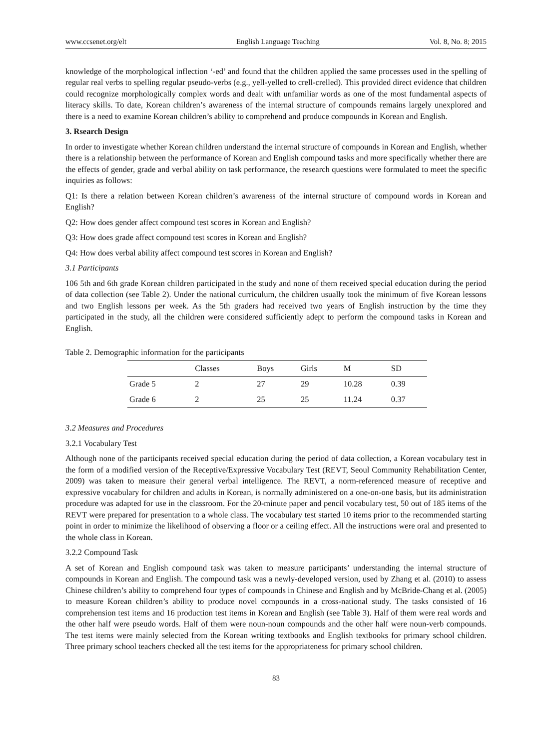www.ccsenet.org/elt English Language Teaching Vol. 8, No. 8; 2015
knowledge of the morphological inflection ‘-ed’ and found that the children applied the same processes used in the spelling of regular real verbs to spelling regular pseudo-verbs (e.g., yell-yelled to crell-crelled). This provided direct evidence that children could recognize morphologically complex words and dealt with unfamiliar words as one of the most fundamental aspects of literacy skills. To date, Korean children’s awareness of the internal structure of compounds remains largely unexplored and there is a need to examine Korean children’s ability to comprehend and produce compounds in Korean and English.
3. Rsearch Design
In order to investigate whether Korean children understand the internal structure of compounds in Korean and English, whether there is a relationship between the performance of Korean and English compound tasks and more specifically whether there are the effects of gender, grade and verbal ability on task performance, the research questions were formulated to meet the specific inquiries as follows:
Q1: Is there a relation between Korean children’s awareness of the internal structure of compound words in Korean and English?
Q2: How does gender affect compound test scores in Korean and English?
Q3: How does grade affect compound test scores in Korean and English?
Q4: How does verbal ability affect compound test scores in Korean and English?
3.1 Participants
106 5th and 6th grade Korean children participated in the study and none of them received special education during the period of data collection (see Table 2). Under the national curriculum, the children usually took the minimum of five Korean lessons and two English lessons per week. As the 5th graders had received two years of English instruction by the time they participated in the study, all the children were considered sufficiently adept to perform the compound tasks in Korean and English.
Table 2. Demographic information for the participants
| | Classes | Boys | Girls | M | SD |
| --- | --- | --- | --- | --- | --- |
| Grade 5 | 2 | 27 | 29 | 10.28 | 0.39 |
| Grade 6 | 2 | 25 | 25 | 11.24 | 0.37 |
3.2 Measures and Procedures
3.2.1 Vocabulary Test
Although none of the participants received special education during the period of data collection, a Korean vocabulary test in the form of a modified version of the Receptive/Expressive Vocabulary Test (REVT, Seoul Community Rehabilitation Center, 2009) was taken to measure their general verbal intelligence. The REVT, a norm-referenced measure of receptive and expressive vocabulary for children and adults in Korean, is normally administered on a one-on-one basis, but its administration procedure was adapted for use in the classroom. For the 20-minute paper and pencil vocabulary test, 50 out of 185 items of the REVT were prepared for presentation to a whole class. The vocabulary test started 10 items prior to the recommended starting point in order to minimize the likelihood of observing a floor or a ceiling effect. All the instructions were oral and presented to the whole class in Korean.
3.2.2 Compound Task
A set of Korean and English compound task was taken to measure participants’ understanding the internal structure of compounds in Korean and English. The compound task was a newly-developed version, used by Zhang et al. (2010) to assess Chinese children’s ability to comprehend four types of compounds in Chinese and English and by McBride-Chang et al. (2005) to measure Korean children’s ability to produce novel compounds in a cross-national study. The tasks consisted of 16 comprehension test items and 16 production test items in Korean and English (see Table 3). Half of them were real words and the other half were pseudo words. Half of them were noun-noun compounds and the other half were noun-verb compounds. The test items were mainly selected from the Korean writing textbooks and English textbooks for primary school children. Three primary school teachers checked all the test items for the appropriateness for primary school children.
83